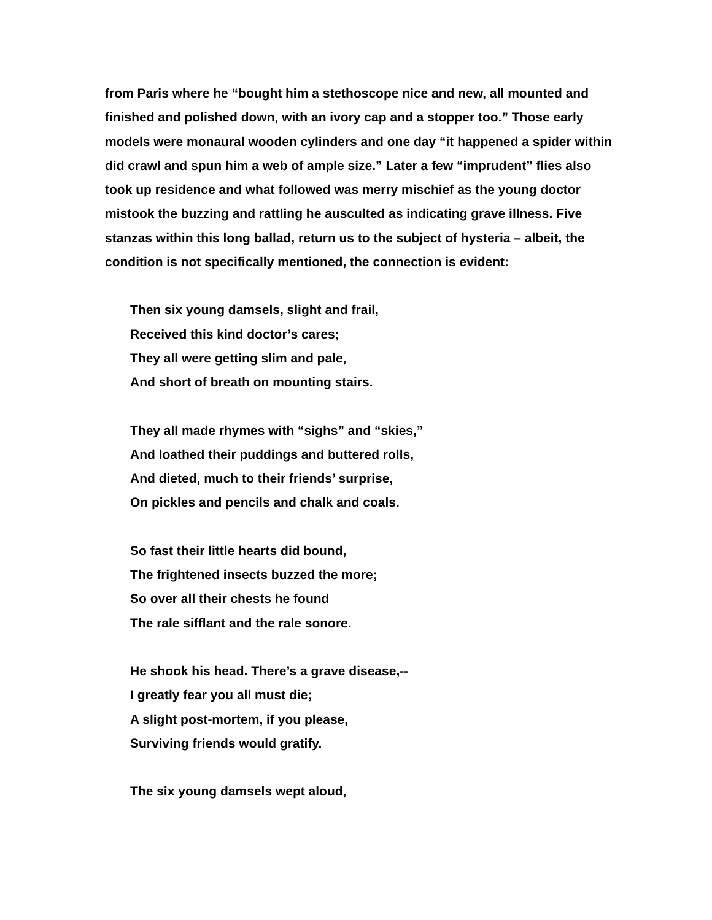from Paris where he “bought him a stethoscope nice and new, all mounted and finished and polished down, with an ivory cap and a stopper too.” Those early models were monaural wooden cylinders and one day “it happened a spider within did crawl and spun him a web of ample size.” Later a few “imprudent” flies also took up residence and what followed was merry mischief as the young doctor mistook the buzzing and rattling he ausculted as indicating grave illness. Five stanzas within this long ballad, return us to the subject of hysteria – albeit, the condition is not specifically mentioned, the connection is evident:
Then six young damsels, slight and frail,
Received this kind doctor’s cares;
They all were getting slim and pale,
And short of breath on mounting stairs.
They all made rhymes with “sighs” and “skies,”
And loathed their puddings and buttered rolls,
And dieted, much to their friends’ surprise,
On pickles and pencils and chalk and coals.
So fast their little hearts did bound,
The frightened insects buzzed the more;
So over all their chests he found
The rale sifflant and the rale sonore.
He shook his head. There’s a grave disease,--
I greatly fear you all must die;
A slight post-mortem, if you please,
Surviving friends would gratify.
The six young damsels wept aloud,